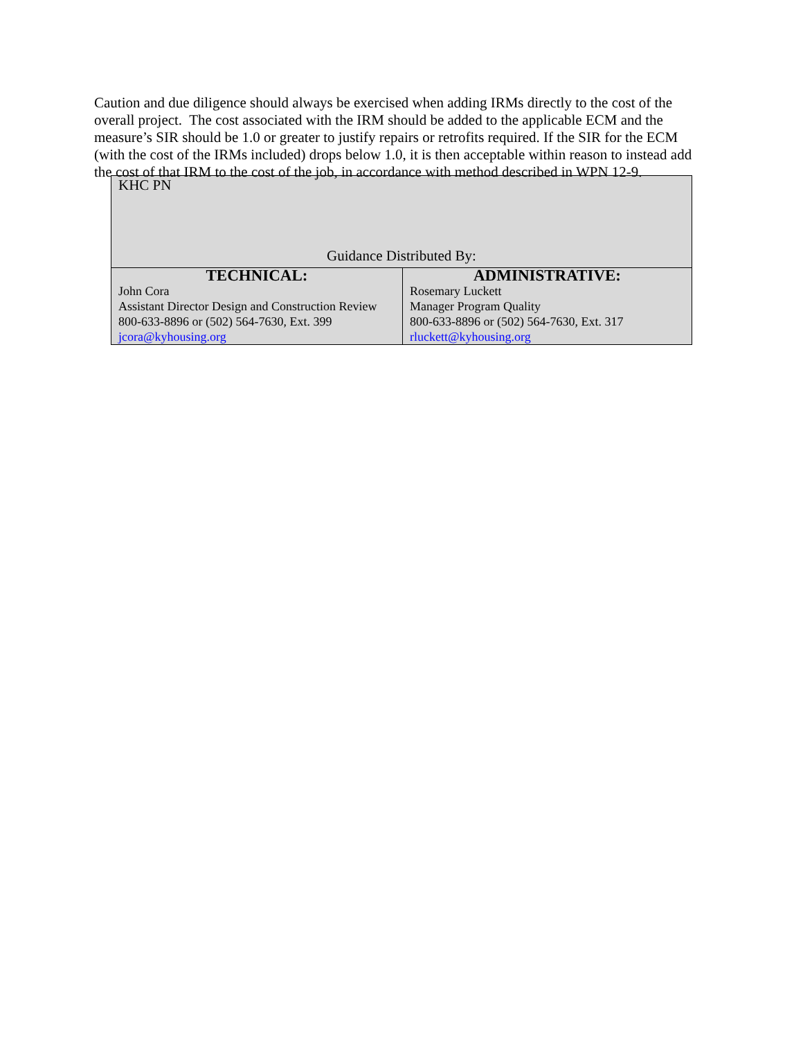Caution and due diligence should always be exercised when adding IRMs directly to the cost of the overall project. The cost associated with the IRM should be added to the applicable ECM and the measure’s SIR should be 1.0 or greater to justify repairs or retrofits required. If the SIR for the ECM (with the cost of the IRMs included) drops below 1.0, it is then acceptable within reason to instead add the cost of that IRM to the cost of the job, in accordance with method described in WPN 12-9.
| KHC PN Guidance Distributed By: | |
| TECHNICAL: | ADMINISTRATIVE: |
| John Cora Assistant Director Design and Construction Review 800-633-8896 or (502) 564-7630, Ext. 399 jcora@kyhousing.org | Rosemary Luckett Manager Program Quality 800-633-8896 or (502) 564-7630, Ext. 317 rluckett@kyhousing.org |